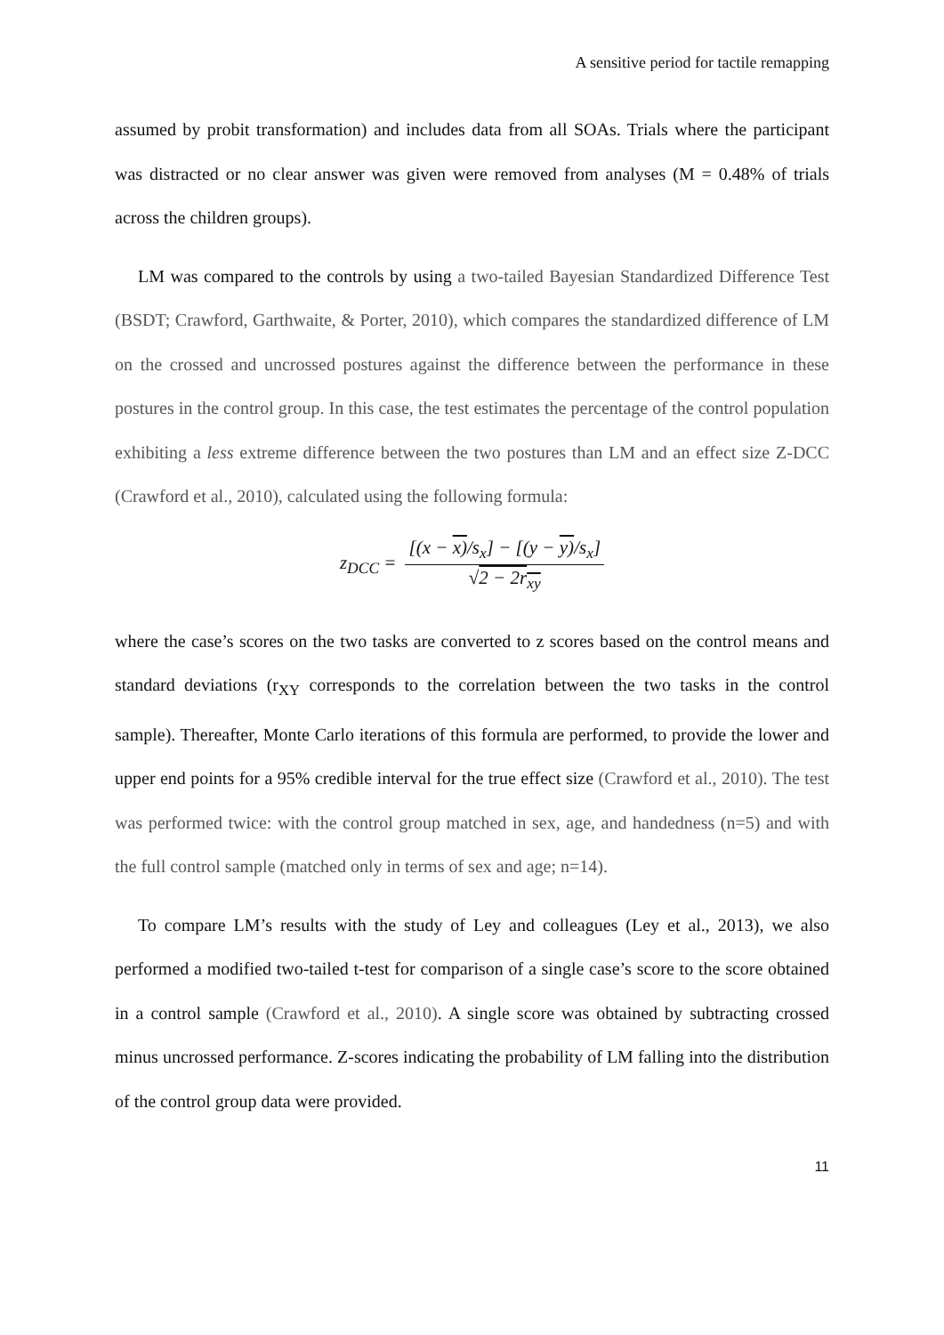A sensitive period for tactile remapping
assumed by probit transformation) and includes data from all SOAs. Trials where the participant was distracted or no clear answer was given were removed from analyses (M = 0.48% of trials across the children groups).
LM was compared to the controls by using a two-tailed Bayesian Standardized Difference Test (BSDT; Crawford, Garthwaite, & Porter, 2010), which compares the standardized difference of LM on the crossed and uncrossed postures against the difference between the performance in these postures in the control group. In this case, the test estimates the percentage of the control population exhibiting a less extreme difference between the two postures than LM and an effect size Z-DCC (Crawford et al., 2010), calculated using the following formula:
z<sub>DCC</sub> = [(x − x)/s<sub>x</sub>] − [(y − y)/s<sub>x</sub>] √2 − 2r<sub>xy</sub>
where the case’s scores on the two tasks are converted to z scores based on the control means and standard deviations (r<sub>XY</sub> corresponds to the correlation between the two tasks in the control sample). Thereafter, Monte Carlo iterations of this formula are performed, to provide the lower and upper end points for a 95% credible interval for the true effect size (Crawford et al., 2010). The test was performed twice: with the control group matched in sex, age, and handedness (n=5) and with the full control sample (matched only in terms of sex and age; n=14).
To compare LM’s results with the study of Ley and colleagues (Ley et al., 2013), we also performed a modified two-tailed t-test for comparison of a single case’s score to the score obtained in a control sample (Crawford et al., 2010). A single score was obtained by subtracting crossed minus uncrossed performance. Z-scores indicating the probability of LM falling into the distribution of the control group data were provided.
11